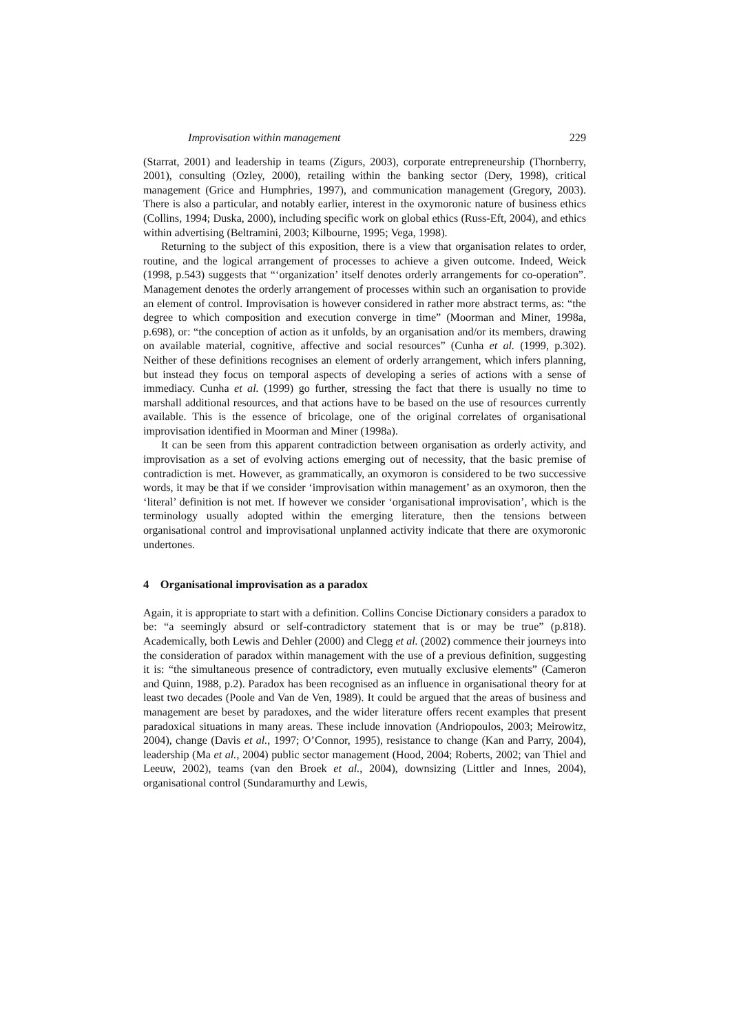Improvisation within management 229
(Starrat, 2001) and leadership in teams (Zigurs, 2003), corporate entrepreneurship (Thornberry, 2001), consulting (Ozley, 2000), retailing within the banking sector (Dery, 1998), critical management (Grice and Humphries, 1997), and communication management (Gregory, 2003). There is also a particular, and notably earlier, interest in the oxymoronic nature of business ethics (Collins, 1994; Duska, 2000), including specific work on global ethics (Russ-Eft, 2004), and ethics within advertising (Beltramini, 2003; Kilbourne, 1995; Vega, 1998).
Returning to the subject of this exposition, there is a view that organisation relates to order, routine, and the logical arrangement of processes to achieve a given outcome. Indeed, Weick (1998, p.543) suggests that “‘organization’ itself denotes orderly arrangements for co-operation”. Management denotes the orderly arrangement of processes within such an organisation to provide an element of control. Improvisation is however considered in rather more abstract terms, as: “the degree to which composition and execution converge in time” (Moorman and Miner, 1998a, p.698), or: “the conception of action as it unfolds, by an organisation and/or its members, drawing on available material, cognitive, affective and social resources” (Cunha et al. (1999, p.302). Neither of these definitions recognises an element of orderly arrangement, which infers planning, but instead they focus on temporal aspects of developing a series of actions with a sense of immediacy. Cunha et al. (1999) go further, stressing the fact that there is usually no time to marshall additional resources, and that actions have to be based on the use of resources currently available. This is the essence of bricolage, one of the original correlates of organisational improvisation identified in Moorman and Miner (1998a).
It can be seen from this apparent contradiction between organisation as orderly activity, and improvisation as a set of evolving actions emerging out of necessity, that the basic premise of contradiction is met. However, as grammatically, an oxymoron is considered to be two successive words, it may be that if we consider ‘improvisation within management’ as an oxymoron, then the ‘literal’ definition is not met. If however we consider ‘organisational improvisation’, which is the terminology usually adopted within the emerging literature, then the tensions between organisational control and improvisational unplanned activity indicate that there are oxymoronic undertones.
4 Organisational improvisation as a paradox
Again, it is appropriate to start with a definition. Collins Concise Dictionary considers a paradox to be: “a seemingly absurd or self-contradictory statement that is or may be true” (p.818). Academically, both Lewis and Dehler (2000) and Clegg et al. (2002) commence their journeys into the consideration of paradox within management with the use of a previous definition, suggesting it is: “the simultaneous presence of contradictory, even mutually exclusive elements” (Cameron and Quinn, 1988, p.2). Paradox has been recognised as an influence in organisational theory for at least two decades (Poole and Van de Ven, 1989). It could be argued that the areas of business and management are beset by paradoxes, and the wider literature offers recent examples that present paradoxical situations in many areas. These include innovation (Andriopoulos, 2003; Meirowitz, 2004), change (Davis et al., 1997; O’Connor, 1995), resistance to change (Kan and Parry, 2004), leadership (Ma et al., 2004) public sector management (Hood, 2004; Roberts, 2002; van Thiel and Leeuw, 2002), teams (van den Broek et al., 2004), downsizing (Littler and Innes, 2004), organisational control (Sundaramurthy and Lewis,